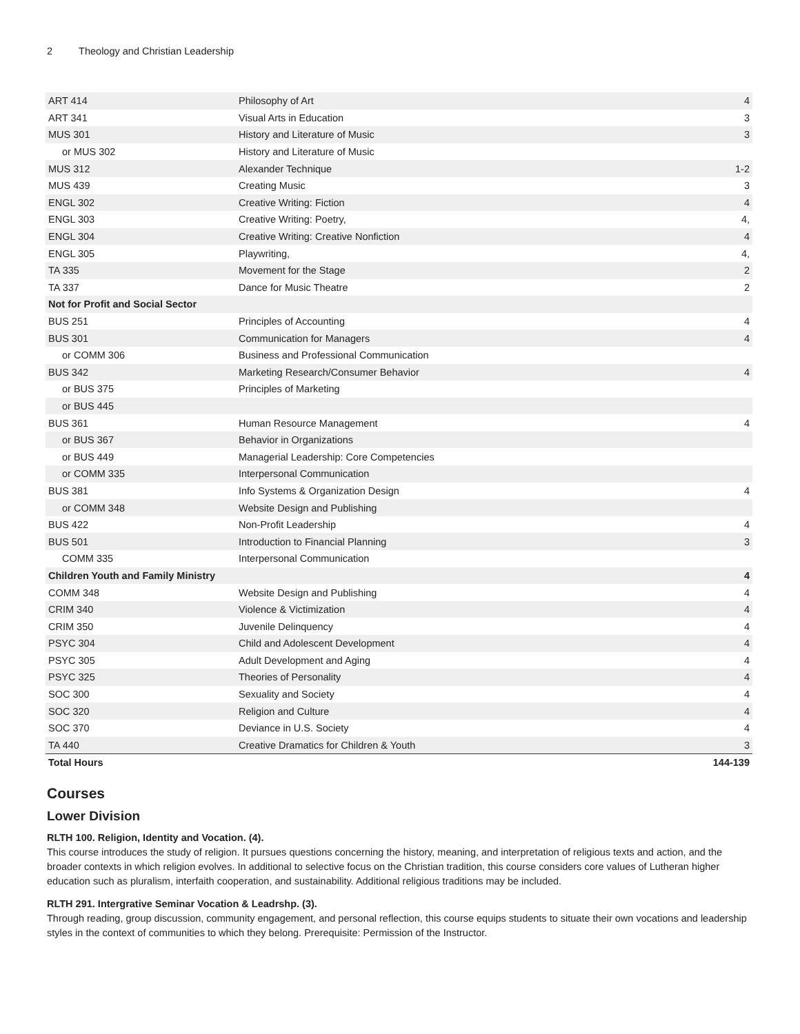2 Theology and Christian Leadership
| ART 414 | Philosophy of Art | 4 |
| ART 341 | Visual Arts in Education | 3 |
| MUS 301 | History and Literature of Music | 3 |
| or MUS 302 | History and Literature of Music | |
| MUS 312 | Alexander Technique | 1-2 |
| MUS 439 | Creating Music | 3 |
| ENGL 302 | Creative Writing: Fiction | 4 |
| ENGL 303 | Creative Writing: Poetry, | 4, |
| ENGL 304 | Creative Writing: Creative Nonfiction | 4 |
| ENGL 305 | Playwriting, | 4, |
| TA 335 | Movement for the Stage | 2 |
| TA 337 | Dance for Music Theatre | 2 |
| Not for Profit and Social Sector | | |
| BUS 251 | Principles of Accounting | 4 |
| BUS 301 | Communication for Managers | 4 |
| or COMM 306 | Business and Professional Communication | |
| BUS 342 | Marketing Research/Consumer Behavior | 4 |
| or BUS 375 | Principles of Marketing | |
| or BUS 445 | | |
| BUS 361 | Human Resource Management | 4 |
| or BUS 367 | Behavior in Organizations | |
| or BUS 449 | Managerial Leadership: Core Competencies | |
| or COMM 335 | Interpersonal Communication | |
| BUS 381 | Info Systems & Organization Design | 4 |
| or COMM 348 | Website Design and Publishing | |
| BUS 422 | Non-Profit Leadership | 4 |
| BUS 501 | Introduction to Financial Planning | 3 |
| COMM 335 | Interpersonal Communication | |
| Children Youth and Family Ministry | | 4 |
| COMM 348 | Website Design and Publishing | 4 |
| CRIM 340 | Violence & Victimization | 4 |
| CRIM 350 | Juvenile Delinquency | 4 |
| PSYC 304 | Child and Adolescent Development | 4 |
| PSYC 305 | Adult Development and Aging | 4 |
| PSYC 325 | Theories of Personality | 4 |
| SOC 300 | Sexuality and Society | 4 |
| SOC 320 | Religion and Culture | 4 |
| SOC 370 | Deviance in U.S. Society | 4 |
| TA 440 | Creative Dramatics for Children & Youth | 3 |
| Total Hours | | 144-139 |
Courses
Lower Division
RLTH 100. Religion, Identity and Vocation. (4).
This course introduces the study of religion. It pursues questions concerning the history, meaning, and interpretation of religious texts and action, and the broader contexts in which religion evolves. In additional to selective focus on the Christian tradition, this course considers core values of Lutheran higher education such as pluralism, interfaith cooperation, and sustainability. Additional religious traditions may be included.
RLTH 291. Intergrative Seminar Vocation & Leadrshp. (3).
Through reading, group discussion, community engagement, and personal reflection, this course equips students to situate their own vocations and leadership styles in the context of communities to which they belong. Prerequisite: Permission of the Instructor.